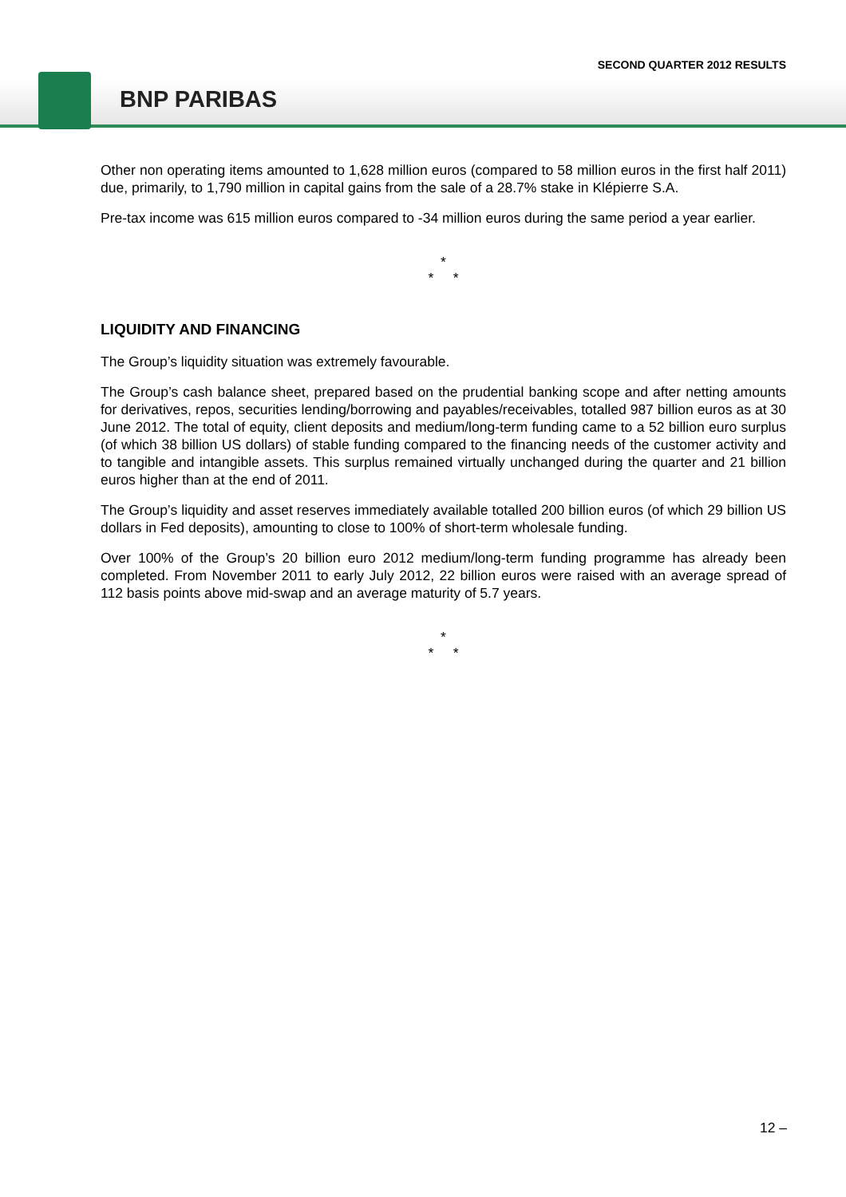SECOND QUARTER 2012 RESULTS
BNP PARIBAS
Other non operating items amounted to 1,628 million euros (compared to 58 million euros in the first half 2011) due, primarily, to 1,790 million in capital gains from the sale of a 28.7% stake in Klépierre S.A.
Pre-tax income was 615 million euros compared to -34 million euros during the same period a year earlier.
*
* *
LIQUIDITY AND FINANCING
The Group’s liquidity situation was extremely favourable.
The Group’s cash balance sheet, prepared based on the prudential banking scope and after netting amounts for derivatives, repos, securities lending/borrowing and payables/receivables, totalled 987 billion euros as at 30 June 2012. The total of equity, client deposits and medium/long-term funding came to a 52 billion euro surplus (of which 38 billion US dollars) of stable funding compared to the financing needs of the customer activity and to tangible and intangible assets. This surplus remained virtually unchanged during the quarter and 21 billion euros higher than at the end of 2011.
The Group’s liquidity and asset reserves immediately available totalled 200 billion euros (of which 29 billion US dollars in Fed deposits), amounting to close to 100% of short-term wholesale funding.
Over 100% of the Group’s 20 billion euro 2012 medium/long-term funding programme has already been completed. From November 2011 to early July 2012, 22 billion euros were raised with an average spread of 112 basis points above mid-swap and an average maturity of 5.7 years.
*
* *
12 –